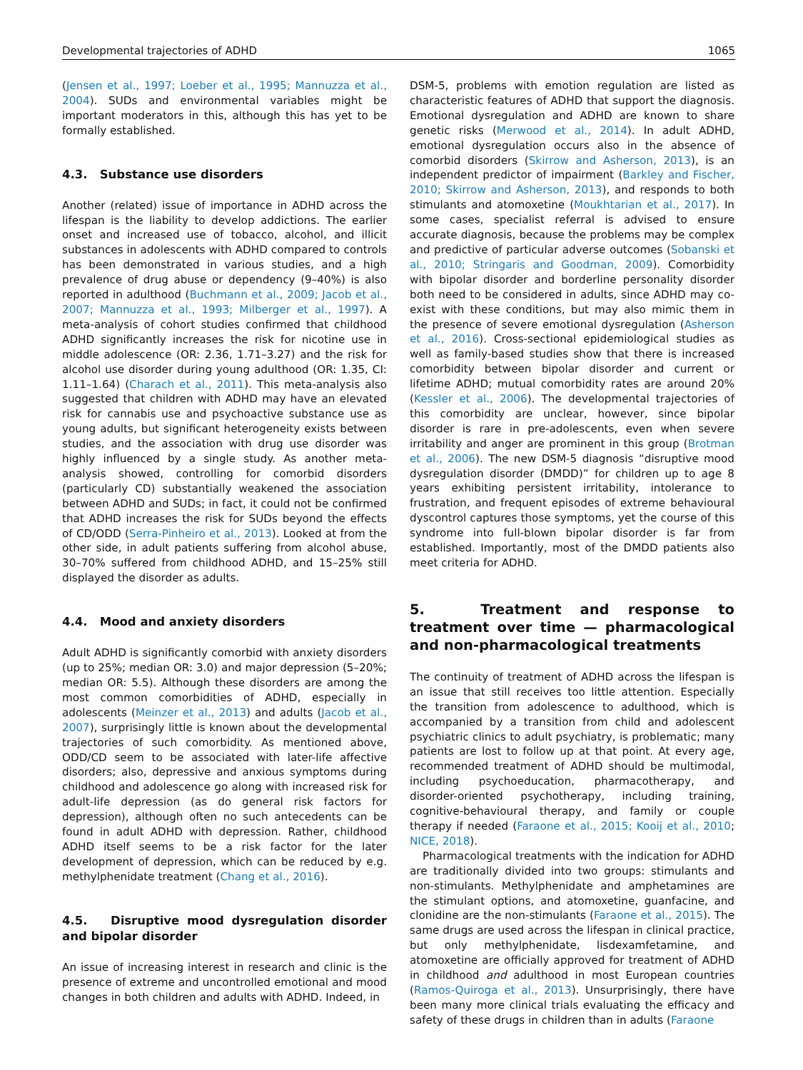Developmental trajectories of ADHD 1065
(Jensen et al., 1997; Loeber et al., 1995; Mannuzza et al., 2004). SUDs and environmental variables might be important moderators in this, although this has yet to be formally established.
4.3. Substance use disorders
Another (related) issue of importance in ADHD across the lifespan is the liability to develop addictions. The earlier onset and increased use of tobacco, alcohol, and illicit substances in adolescents with ADHD compared to controls has been demonstrated in various studies, and a high prevalence of drug abuse or dependency (9–40%) is also reported in adulthood (Buchmann et al., 2009; Jacob et al., 2007; Mannuzza et al., 1993; Milberger et al., 1997). A meta-analysis of cohort studies confirmed that childhood ADHD significantly increases the risk for nicotine use in middle adolescence (OR: 2.36, 1.71–3.27) and the risk for alcohol use disorder during young adulthood (OR: 1.35, CI: 1.11–1.64) (Charach et al., 2011). This meta-analysis also suggested that children with ADHD may have an elevated risk for cannabis use and psychoactive substance use as young adults, but significant heterogeneity exists between studies, and the association with drug use disorder was highly influenced by a single study. As another meta-analysis showed, controlling for comorbid disorders (particularly CD) substantially weakened the association between ADHD and SUDs; in fact, it could not be confirmed that ADHD increases the risk for SUDs beyond the effects of CD/ODD (Serra-Pinheiro et al., 2013). Looked at from the other side, in adult patients suffering from alcohol abuse, 30–70% suffered from childhood ADHD, and 15–25% still displayed the disorder as adults.
4.4. Mood and anxiety disorders
Adult ADHD is significantly comorbid with anxiety disorders (up to 25%; median OR: 3.0) and major depression (5–20%; median OR: 5.5). Although these disorders are among the most common comorbidities of ADHD, especially in adolescents (Meinzer et al., 2013) and adults (Jacob et al., 2007), surprisingly little is known about the developmental trajectories of such comorbidity. As mentioned above, ODD/CD seem to be associated with later-life affective disorders; also, depressive and anxious symptoms during childhood and adolescence go along with increased risk for adult-life depression (as do general risk factors for depression), although often no such antecedents can be found in adult ADHD with depression. Rather, childhood ADHD itself seems to be a risk factor for the later development of depression, which can be reduced by e.g. methylphenidate treatment (Chang et al., 2016).
4.5. Disruptive mood dysregulation disorder and bipolar disorder
An issue of increasing interest in research and clinic is the presence of extreme and uncontrolled emotional and mood changes in both children and adults with ADHD. Indeed, in
DSM-5, problems with emotion regulation are listed as characteristic features of ADHD that support the diagnosis. Emotional dysregulation and ADHD are known to share genetic risks (Merwood et al., 2014). In adult ADHD, emotional dysregulation occurs also in the absence of comorbid disorders (Skirrow and Asherson, 2013), is an independent predictor of impairment (Barkley and Fischer, 2010; Skirrow and Asherson, 2013), and responds to both stimulants and atomoxetine (Moukhtarian et al., 2017). In some cases, specialist referral is advised to ensure accurate diagnosis, because the problems may be complex and predictive of particular adverse outcomes (Sobanski et al., 2010; Stringaris and Goodman, 2009). Comorbidity with bipolar disorder and borderline personality disorder both need to be considered in adults, since ADHD may co-exist with these conditions, but may also mimic them in the presence of severe emotional dysregulation (Asherson et al., 2016). Cross-sectional epidemiological studies as well as family-based studies show that there is increased comorbidity between bipolar disorder and current or lifetime ADHD; mutual comorbidity rates are around 20% (Kessler et al., 2006). The developmental trajectories of this comorbidity are unclear, however, since bipolar disorder is rare in pre-adolescents, even when severe irritability and anger are prominent in this group (Brotman et al., 2006). The new DSM-5 diagnosis “disruptive mood dysregulation disorder (DMDD)” for children up to age 8 years exhibiting persistent irritability, intolerance to frustration, and frequent episodes of extreme behavioural dyscontrol captures those symptoms, yet the course of this syndrome into full-blown bipolar disorder is far from established. Importantly, most of the DMDD patients also meet criteria for ADHD.
5. Treatment and response to treatment over time — pharmacological and non-pharmacological treatments
The continuity of treatment of ADHD across the lifespan is an issue that still receives too little attention. Especially the transition from adolescence to adulthood, which is accompanied by a transition from child and adolescent psychiatric clinics to adult psychiatry, is problematic; many patients are lost to follow up at that point. At every age, recommended treatment of ADHD should be multimodal, including psychoeducation, pharmacotherapy, and disorder-oriented psychotherapy, including training, cognitive-behavioural therapy, and family or couple therapy if needed (Faraone et al., 2015; Kooij et al., 2010; NICE, 2018).
Pharmacological treatments with the indication for ADHD are traditionally divided into two groups: stimulants and non-stimulants. Methylphenidate and amphetamines are the stimulant options, and atomoxetine, guanfacine, and clonidine are the non-stimulants (Faraone et al., 2015). The same drugs are used across the lifespan in clinical practice, but only methylphenidate, lisdexamfetamine, and atomoxetine are officially approved for treatment of ADHD in childhood and adulthood in most European countries (Ramos-Quiroga et al., 2013). Unsurprisingly, there have been many more clinical trials evaluating the efficacy and safety of these drugs in children than in adults (Faraone